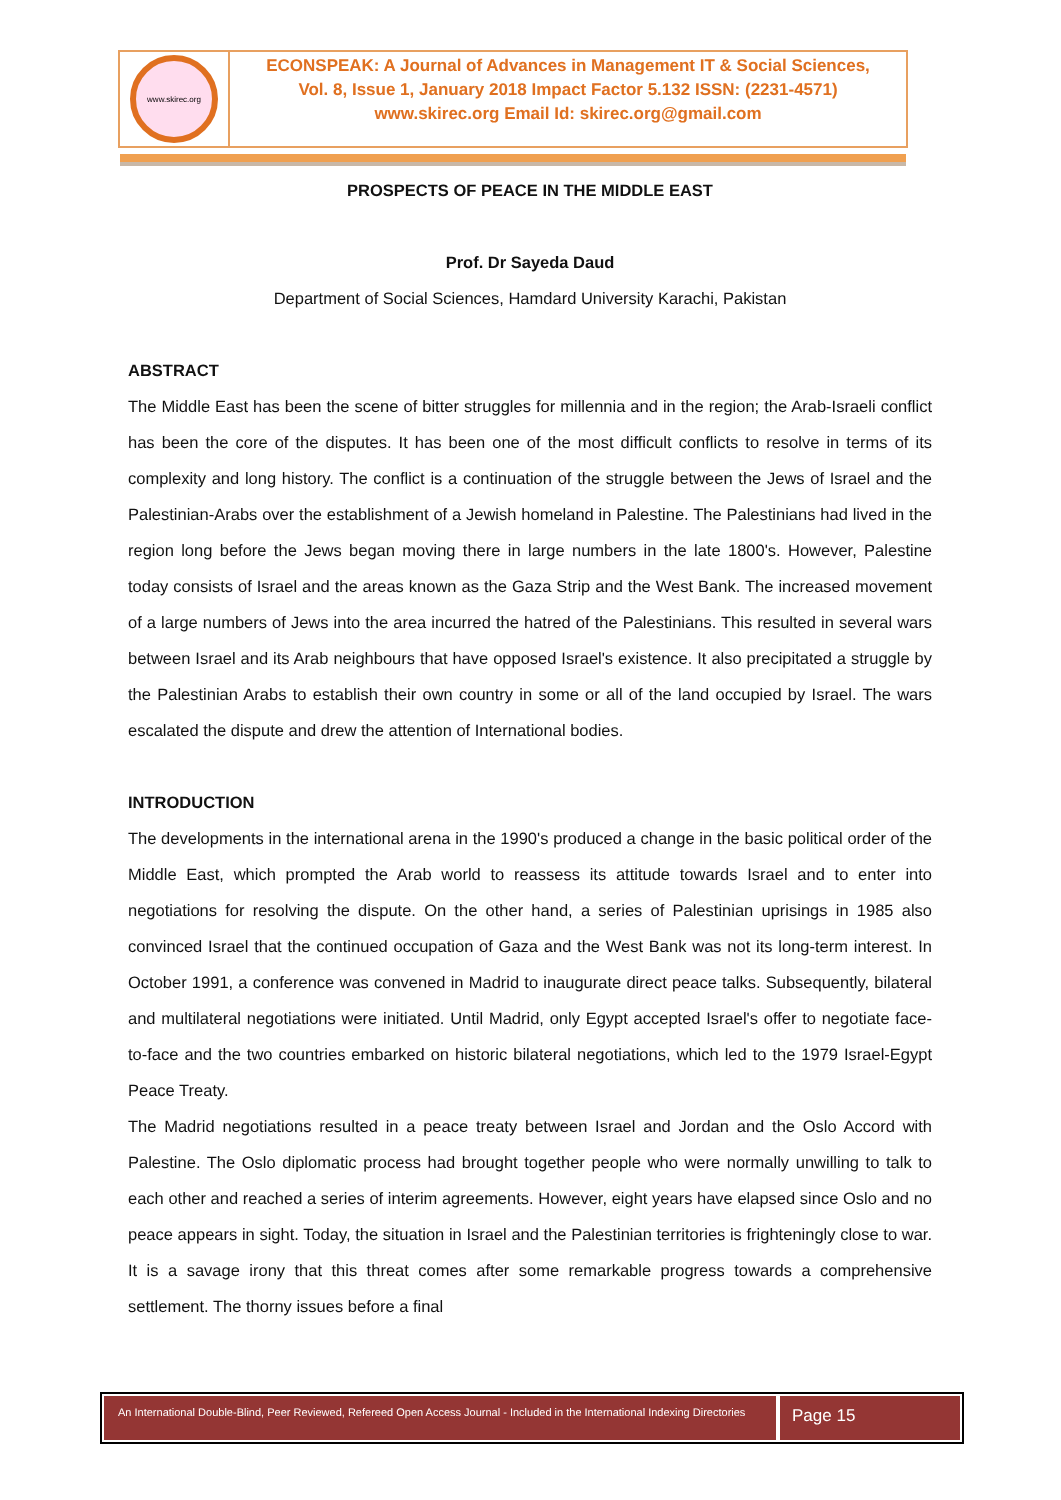www.skirec.org
ECONSPEAK: A Journal of Advances in Management IT & Social Sciences,
Vol. 8, Issue 1, January 2018 Impact Factor 5.132 ISSN: (2231-4571)
www.skirec.org Email Id: skirec.org@gmail.com
PROSPECTS OF PEACE IN THE MIDDLE EAST
Prof. Dr Sayeda Daud
Department of Social Sciences, Hamdard University Karachi, Pakistan
ABSTRACT
The Middle East has been the scene of bitter struggles for millennia and in the region; the Arab-Israeli conflict has been the core of the disputes. It has been one of the most difficult conflicts to resolve in terms of its complexity and long history. The conflict is a continuation of the struggle between the Jews of Israel and the Palestinian-Arabs over the establishment of a Jewish homeland in Palestine. The Palestinians had lived in the region long before the Jews began moving there in large numbers in the late 1800's. However, Palestine today consists of Israel and the areas known as the Gaza Strip and the West Bank. The increased movement of a large numbers of Jews into the area incurred the hatred of the Palestinians. This resulted in several wars between Israel and its Arab neighbours that have opposed Israel's existence. It also precipitated a struggle by the Palestinian Arabs to establish their own country in some or all of the land occupied by Israel. The wars escalated the dispute and drew the attention of International bodies.
INTRODUCTION
The developments in the international arena in the 1990's produced a change in the basic political order of the Middle East, which prompted the Arab world to reassess its attitude towards Israel and to enter into negotiations for resolving the dispute. On the other hand, a series of Palestinian uprisings in 1985 also convinced Israel that the continued occupation of Gaza and the West Bank was not its long-term interest. In October 1991, a conference was convened in Madrid to inaugurate direct peace talks. Subsequently, bilateral and multilateral negotiations were initiated. Until Madrid, only Egypt accepted Israel's offer to negotiate face-to-face and the two countries embarked on historic bilateral negotiations, which led to the 1979 Israel-Egypt Peace Treaty.
The Madrid negotiations resulted in a peace treaty between Israel and Jordan and the Oslo Accord with Palestine. The Oslo diplomatic process had brought together people who were normally unwilling to talk to each other and reached a series of interim agreements. However, eight years have elapsed since Oslo and no peace appears in sight. Today, the situation in Israel and the Palestinian territories is frighteningly close to war. It is a savage irony that this threat comes after some remarkable progress towards a comprehensive settlement. The thorny issues before a final
An International Double-Blind, Peer Reviewed, Refereed Open Access Journal - Included in the International Indexing Directories
Page 15